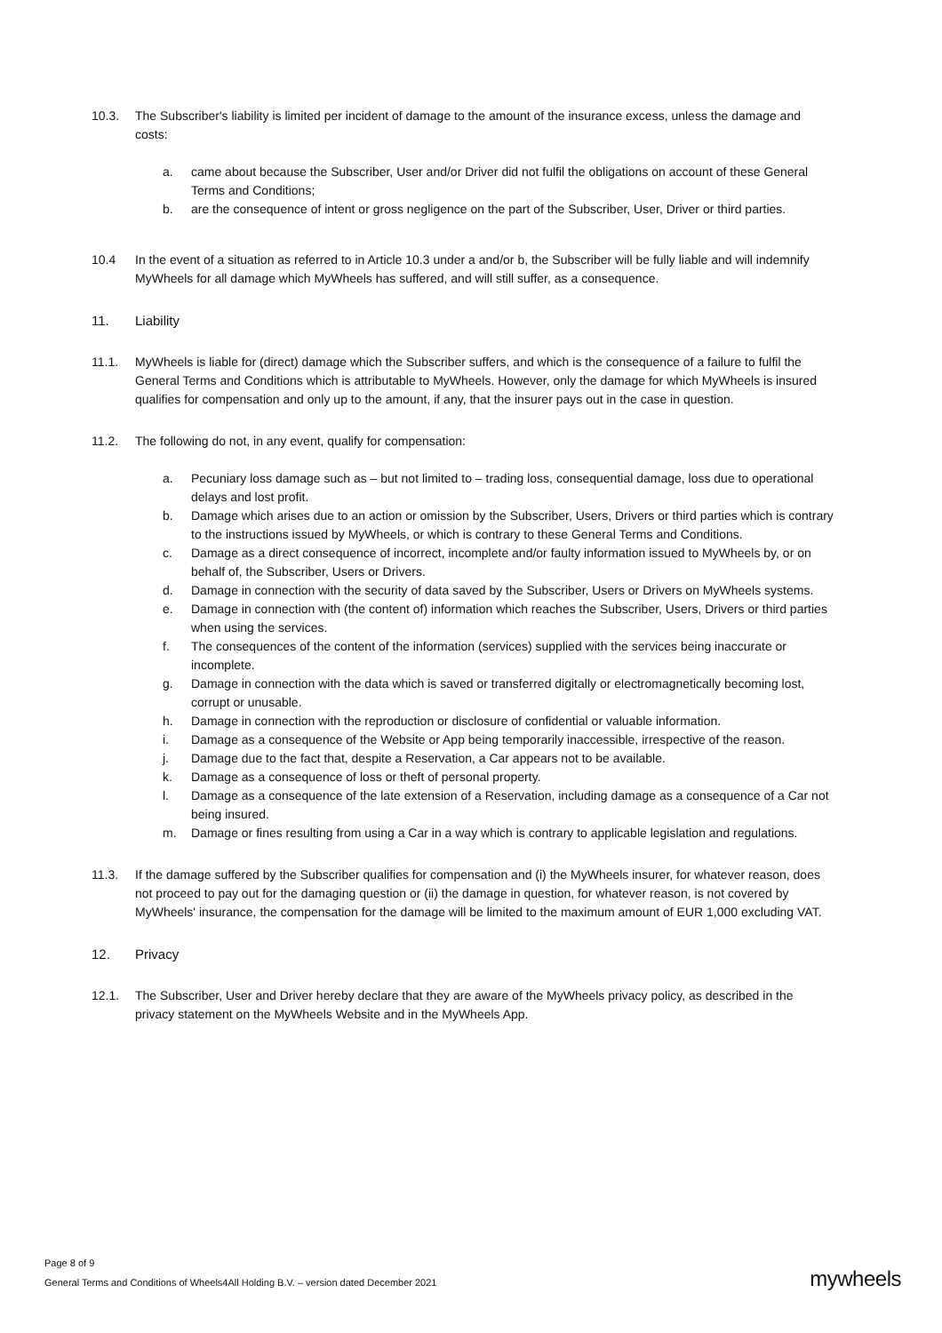10.3. The Subscriber's liability is limited per incident of damage to the amount of the insurance excess, unless the damage and costs:
a. came about because the Subscriber, User and/or Driver did not fulfil the obligations on account of these General Terms and Conditions;
b. are the consequence of intent or gross negligence on the part of the Subscriber, User, Driver or third parties.
10.4 In the event of a situation as referred to in Article 10.3 under a and/or b, the Subscriber will be fully liable and will indemnify MyWheels for all damage which MyWheels has suffered, and will still suffer, as a consequence.
11. Liability
11.1. MyWheels is liable for (direct) damage which the Subscriber suffers, and which is the consequence of a failure to fulfil the General Terms and Conditions which is attributable to MyWheels. However, only the damage for which MyWheels is insured qualifies for compensation and only up to the amount, if any, that the insurer pays out in the case in question.
11.2. The following do not, in any event, qualify for compensation:
a. Pecuniary loss damage such as – but not limited to – trading loss, consequential damage, loss due to operational delays and lost profit.
b. Damage which arises due to an action or omission by the Subscriber, Users, Drivers or third parties which is contrary to the instructions issued by MyWheels, or which is contrary to these General Terms and Conditions.
c. Damage as a direct consequence of incorrect, incomplete and/or faulty information issued to MyWheels by, or on behalf of, the Subscriber, Users or Drivers.
d. Damage in connection with the security of data saved by the Subscriber, Users or Drivers on MyWheels systems.
e. Damage in connection with (the content of) information which reaches the Subscriber, Users, Drivers or third parties when using the services.
f. The consequences of the content of the information (services) supplied with the services being inaccurate or incomplete.
g. Damage in connection with the data which is saved or transferred digitally or electromagnetically becoming lost, corrupt or unusable.
h. Damage in connection with the reproduction or disclosure of confidential or valuable information.
i. Damage as a consequence of the Website or App being temporarily inaccessible, irrespective of the reason.
j. Damage due to the fact that, despite a Reservation, a Car appears not to be available.
k. Damage as a consequence of loss or theft of personal property.
l. Damage as a consequence of the late extension of a Reservation, including damage as a consequence of a Car not being insured.
m. Damage or fines resulting from using a Car in a way which is contrary to applicable legislation and regulations.
11.3. If the damage suffered by the Subscriber qualifies for compensation and (i) the MyWheels insurer, for whatever reason, does not proceed to pay out for the damaging question or (ii) the damage in question, for whatever reason, is not covered by MyWheels' insurance, the compensation for the damage will be limited to the maximum amount of EUR 1,000 excluding VAT.
12. Privacy
12.1. The Subscriber, User and Driver hereby declare that they are aware of the MyWheels privacy policy, as described in the privacy statement on the MyWheels Website and in the MyWheels App.
Page 8 of 9
General Terms and Conditions of Wheels4All Holding B.V. – version dated December 2021
mywheels